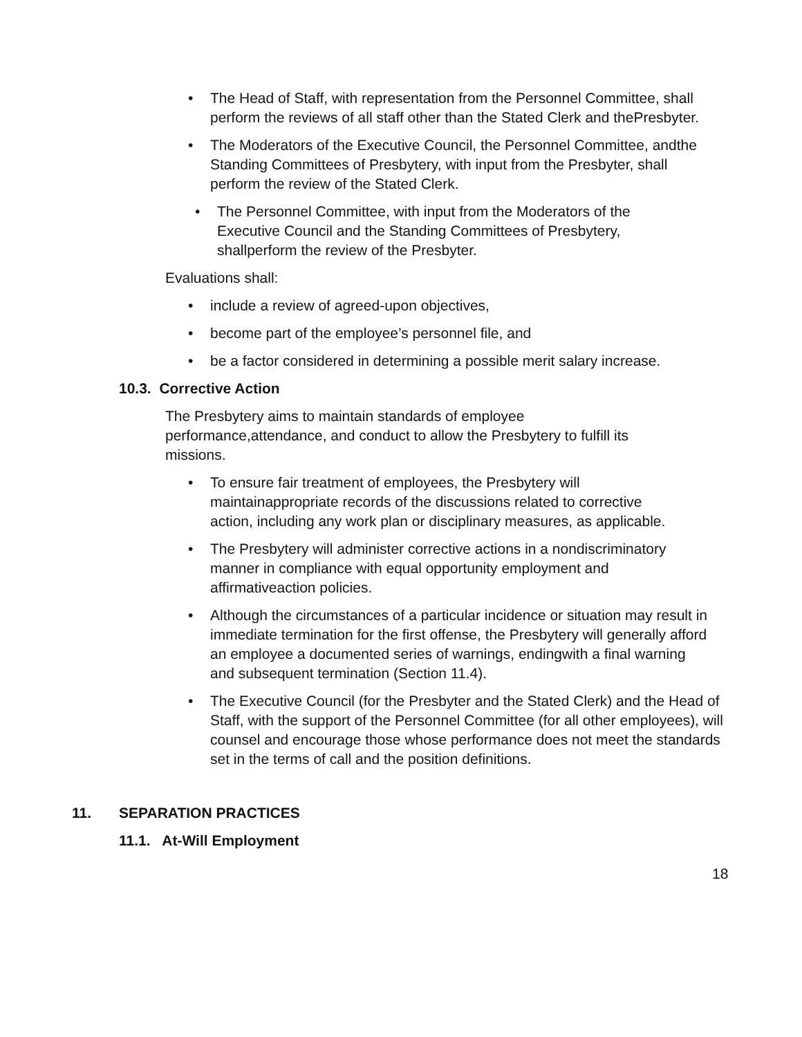• The Head of Staff, with representation from the Personnel Committee, shall perform the reviews of all staff other than the Stated Clerk and thePresbyter.
• The Moderators of the Executive Council, the Personnel Committee, andthe Standing Committees of Presbytery, with input from the Presbyter, shall perform the review of the Stated Clerk.
• The Personnel Committee, with input from the Moderators of the Executive Council and the Standing Committees of Presbytery, shallperform the review of the Presbyter.
Evaluations shall:
• include a review of agreed-upon objectives,
• become part of the employee’s personnel file, and
• be a factor considered in determining a possible merit salary increase.
10.3. Corrective Action
The Presbytery aims to maintain standards of employee performance,attendance, and conduct to allow the Presbytery to fulfill its missions.
• To ensure fair treatment of employees, the Presbytery will maintainappropriate records of the discussions related to corrective action, including any work plan or disciplinary measures, as applicable.
• The Presbytery will administer corrective actions in a nondiscriminatory manner in compliance with equal opportunity employment and affirmativeaction policies.
• Although the circumstances of a particular incidence or situation may result in immediate termination for the first offense, the Presbytery will generally afford an employee a documented series of warnings, endingwith a final warning and subsequent termination (Section 11.4).
• The Executive Council (for the Presbyter and the Stated Clerk) and the Head of Staff, with the support of the Personnel Committee (for all other employees), will counsel and encourage those whose performance does not meet the standards set in the terms of call and the position definitions.
11. SEPARATION PRACTICES
11.1. At-Will Employment
18